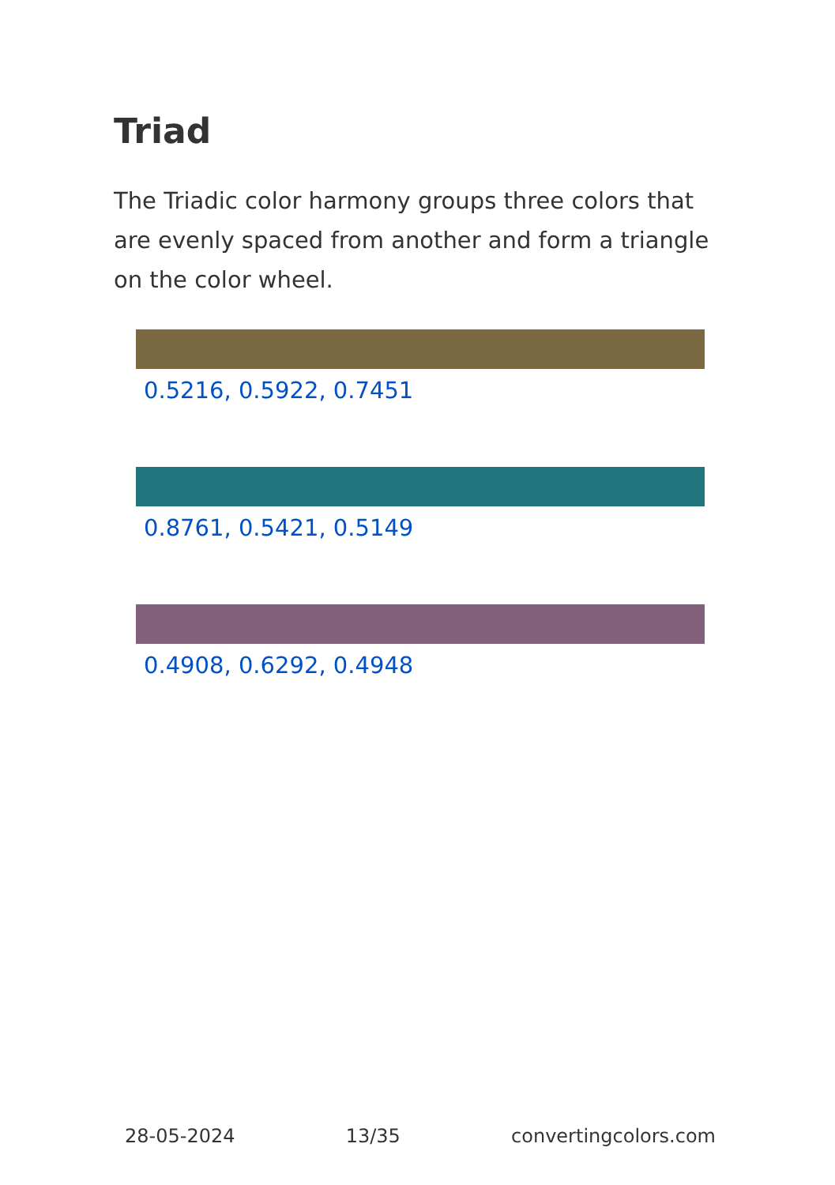Triad
The Triadic color harmony groups three colors that are evenly spaced from another and form a triangle on the color wheel.
0.5216, 0.5922, 0.7451
0.8761, 0.5421, 0.5149
0.4908, 0.6292, 0.4948
28-05-2024 13/35 convertingcolors.com